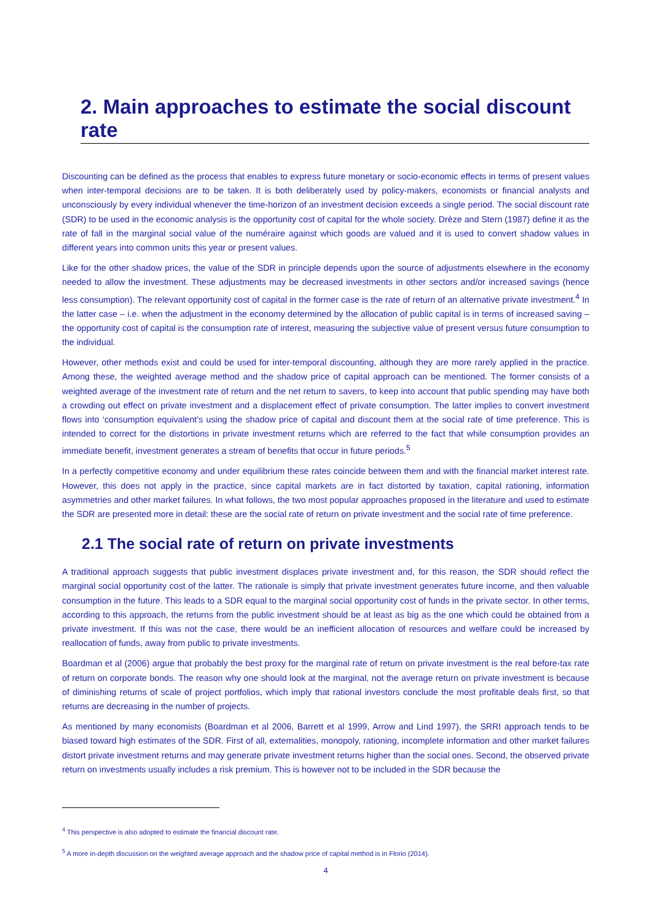2. Main approaches to estimate the social discount rate
Discounting can be defined as the process that enables to express future monetary or socio-economic effects in terms of present values when inter-temporal decisions are to be taken. It is both deliberately used by policy-makers, economists or financial analysts and unconsciously by every individual whenever the time-horizon of an investment decision exceeds a single period. The social discount rate (SDR) to be used in the economic analysis is the opportunity cost of capital for the whole society. Drèze and Stern (1987) define it as the rate of fall in the marginal social value of the numéraire against which goods are valued and it is used to convert shadow values in different years into common units this year or present values.
Like for the other shadow prices, the value of the SDR in principle depends upon the source of adjustments elsewhere in the economy needed to allow the investment. These adjustments may be decreased investments in other sectors and/or increased savings (hence less consumption). The relevant opportunity cost of capital in the former case is the rate of return of an alternative private investment.<sup>4</sup> In the latter case – i.e. when the adjustment in the economy determined by the allocation of public capital is in terms of increased saving – the opportunity cost of capital is the consumption rate of interest, measuring the subjective value of present versus future consumption to the individual.
However, other methods exist and could be used for inter-temporal discounting, although they are more rarely applied in the practice. Among these, the weighted average method and the shadow price of capital approach can be mentioned. The former consists of a weighted average of the investment rate of return and the net return to savers, to keep into account that public spending may have both a crowding out effect on private investment and a displacement effect of private consumption. The latter implies to convert investment flows into ‘consumption equivalent’s using the shadow price of capital and discount them at the social rate of time preference. This is intended to correct for the distortions in private investment returns which are referred to the fact that while consumption provides an immediate benefit, investment generates a stream of benefits that occur in future periods.<sup>5</sup>
In a perfectly competitive economy and under equilibrium these rates coincide between them and with the financial market interest rate. However, this does not apply in the practice, since capital markets are in fact distorted by taxation, capital rationing, information asymmetries and other market failures. In what follows, the two most popular approaches proposed in the literature and used to estimate the SDR are presented more in detail: these are the social rate of return on private investment and the social rate of time preference.
2.1 The social rate of return on private investments
A traditional approach suggests that public investment displaces private investment and, for this reason, the SDR should reflect the marginal social opportunity cost of the latter. The rationale is simply that private investment generates future income, and then valuable consumption in the future. This leads to a SDR equal to the marginal social opportunity cost of funds in the private sector. In other terms, according to this approach, the returns from the public investment should be at least as big as the one which could be obtained from a private investment. If this was not the case, there would be an inefficient allocation of resources and welfare could be increased by reallocation of funds, away from public to private investments.
Boardman et al (2006) argue that probably the best proxy for the marginal rate of return on private investment is the real before-tax rate of return on corporate bonds. The reason why one should look at the marginal, not the average return on private investment is because of diminishing returns of scale of project portfolios, which imply that rational investors conclude the most profitable deals first, so that returns are decreasing in the number of projects.
As mentioned by many economists (Boardman et al 2006, Barrett et al 1999, Arrow and Lind 1997), the SRRI approach tends to be biased toward high estimates of the SDR. First of all, externalities, monopoly, rationing, incomplete information and other market failures distort private investment returns and may generate private investment returns higher than the social ones. Second, the observed private return on investments usually includes a risk premium. This is however not to be included in the SDR because the
<sup>4</sup> This perspective is also adopted to estimate the financial discount rate.
<sup>5</sup> A more in-depth discussion on the weighted average approach and the shadow price of capital method is in Florio (2014).
4